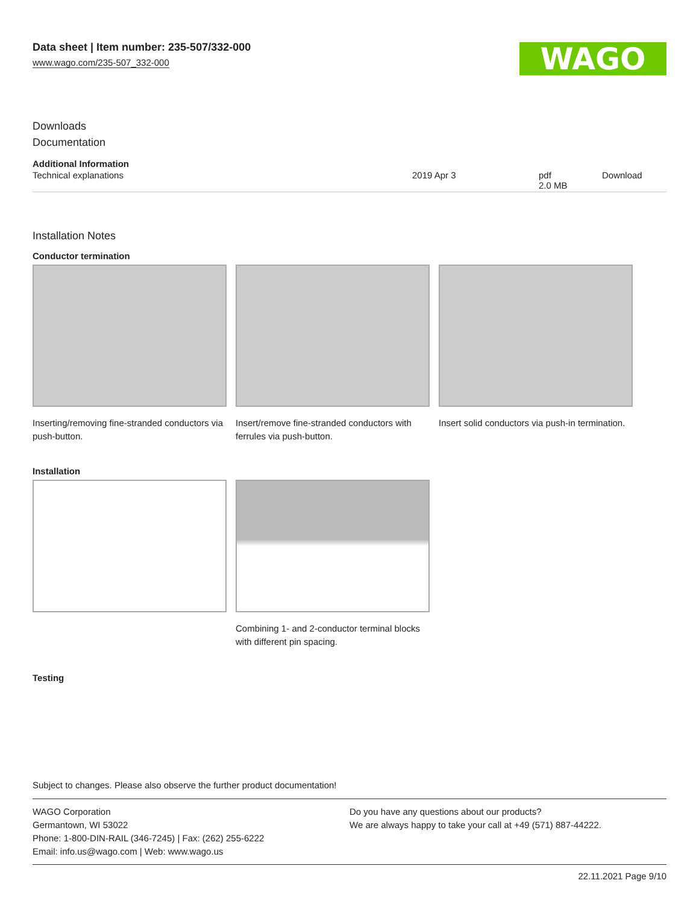Data sheet | Item number: 235-507/332-000
www.wago.com/235-507_332-000
WAGO
Downloads
Documentation
Additional Information
| Technical explanations | 2019 Apr 3 | pdf 2.0 MB | Download |
Installation Notes
Conductor termination
Inserting/removing fine-stranded conductors via push-button.
Insert/remove fine-stranded conductors with ferrules via push-button.
Insert solid conductors via push-in termination.
Installation
Combining 1- and 2-conductor terminal blocks with different pin spacing.
Testing
Subject to changes. Please also observe the further product documentation!
WAGO Corporation
Germantown, WI 53022
Phone: 1-800-DIN-RAIL (346-7245) | Fax: (262) 255-6222
Email: info.us@wago.com | Web: www.wago.us
Do you have any questions about our products?
We are always happy to take your call at +49 (571) 887-44222.
22.11.2021 Page 9/10